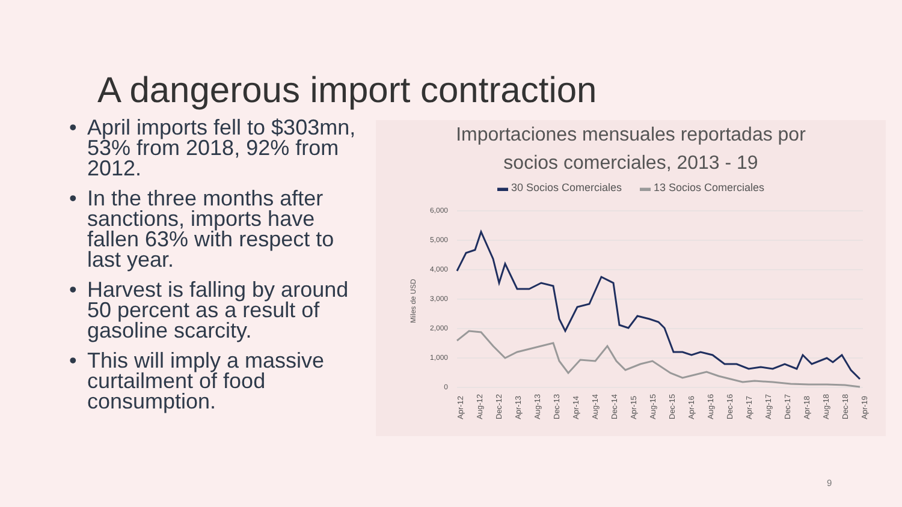A dangerous import contraction
• April imports fell to $303mn, 53% from 2018, 92% from 2012.
• In the three months after sanctions, imports have fallen 63% with respect to last year.
• Harvest is falling by around 50 percent as a result of gasoline scarcity.
• This will imply a massive curtailment of food consumption.
Importaciones mensuales reportadas por
socios comerciales, 2013 - 19
▬ 30 Socios Comerciales ▬ 13 Socios Comerciales
6,000
5,000
4,000
3,000
2,000
1,000
0
Miles de USD
Apr-12
Aug-12
Dec-12
Apr-13
Aug-13
Dec-13
Apr-14
Aug-14
Dec-14
Apr-15
Aug-15
Dec-15
Apr-16
Aug-16
Dec-16
Apr-17
Aug-17
Dec-17
Apr-18
Aug-18
Dec-18
Apr-19
9